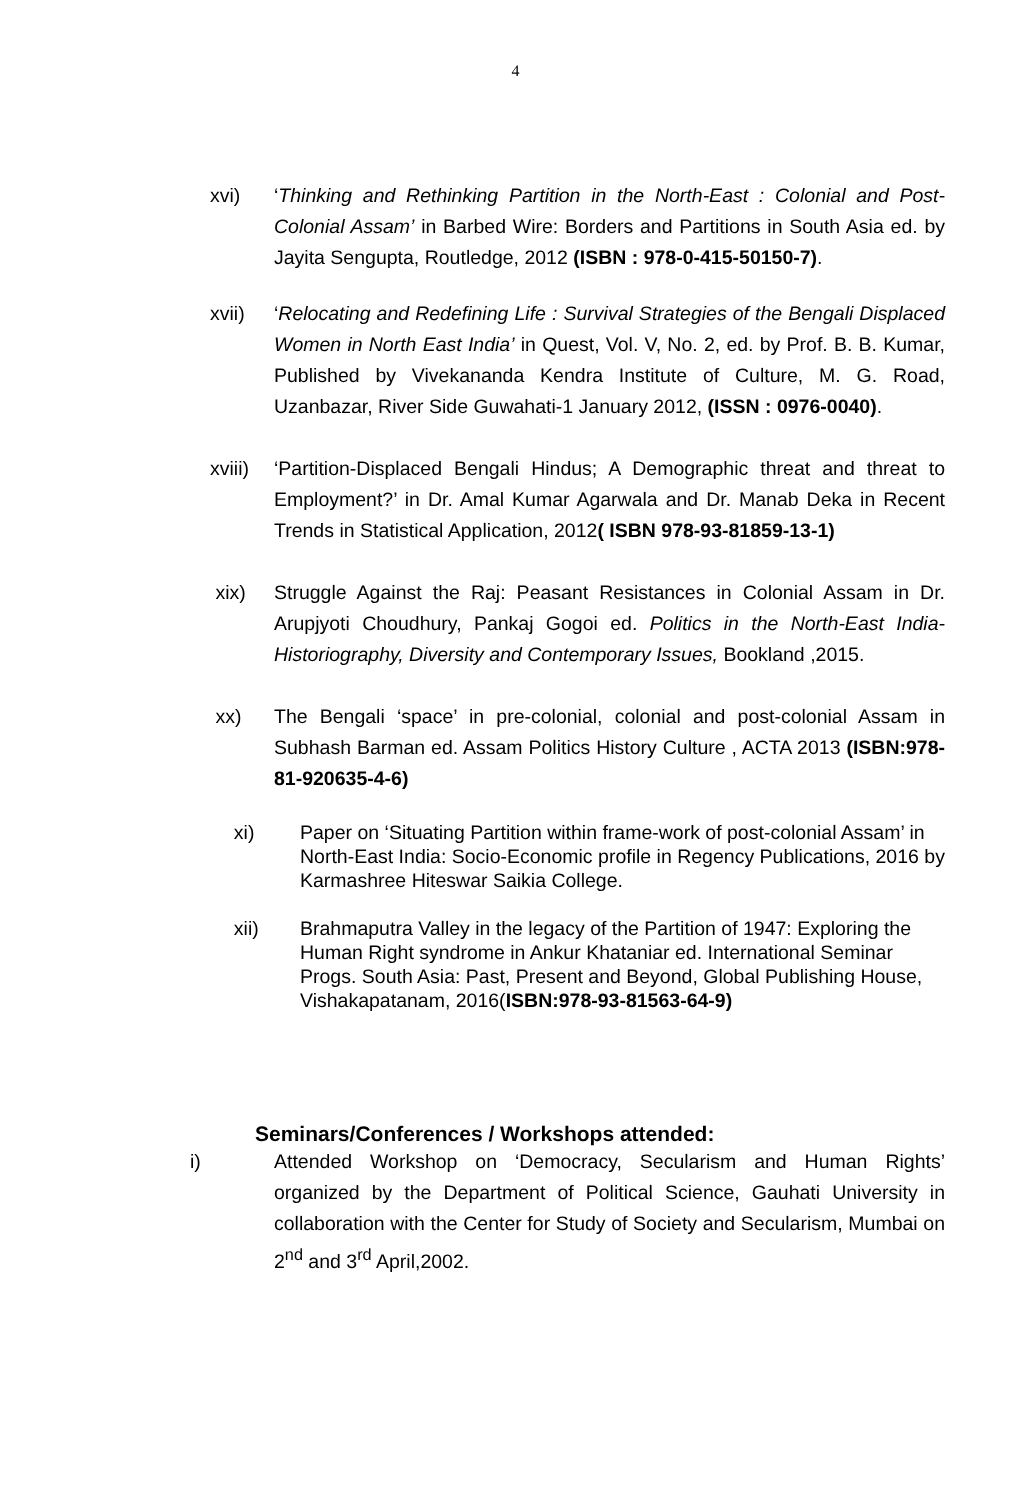4
xvi) ‘Thinking and Rethinking Partition in the North-East : Colonial and Post-Colonial Assam’ in Barbed Wire: Borders and Partitions in South Asia ed. by Jayita Sengupta, Routledge, 2012 (ISBN : 978-0-415-50150-7).
xvii) ‘Relocating and Redefining Life : Survival Strategies of the Bengali Displaced Women in North East India’ in Quest, Vol. V, No. 2, ed. by Prof. B. B. Kumar, Published by Vivekananda Kendra Institute of Culture, M. G. Road, Uzanbazar, River Side Guwahati-1 January 2012, (ISSN : 0976-0040).
xviii)
‘Partition-Displaced Bengali Hindus; A Demographic threat and threat to Employment?’ in Dr. Amal Kumar Agarwala and Dr. Manab Deka in Recent Trends in Statistical Application, 2012( ISBN 978-93-81859-13-1)
xix) Struggle Against the Raj: Peasant Resistances in Colonial Assam in Dr. Arupjyoti Choudhury, Pankaj Gogoi ed. Politics in the North-East India-Historiography, Diversity and Contemporary Issues, Bookland ,2015.
xx) The Bengali ‘space’ in pre-colonial, colonial and post-colonial Assam in Subhash Barman ed. Assam Politics History Culture , ACTA 2013 (ISBN:978-81-920635-4-6)
xi) Paper on ‘Situating Partition within frame-work of post-colonial Assam’ in North-East India: Socio-Economic profile in Regency Publications, 2016 by Karmashree Hiteswar Saikia College.
xii) Brahmaputra Valley in the legacy of the Partition of 1947: Exploring the Human Right syndrome in Ankur Khataniar ed. International Seminar Progs. South Asia: Past, Present and Beyond, Global Publishing House, Vishakapatanam, 2016(ISBN:978-93-81563-64-9)
Seminars/Conferences / Workshops attended:
i) Attended Workshop on ‘Democracy, Secularism and Human Rights’ organized by the Department of Political Science, Gauhati University in collaboration with the Center for Study of Society and Secularism, Mumbai on 2<sup>nd</sup> and 3<sup>rd</sup> April,2002.